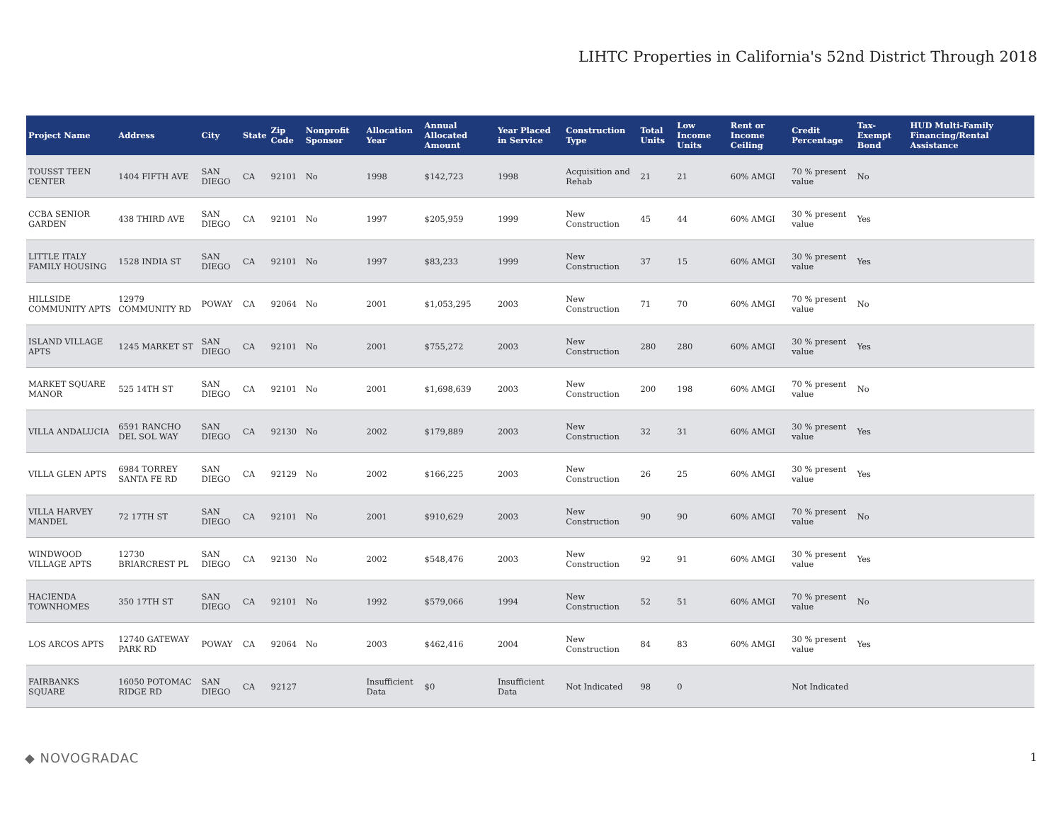LIHTC Properties in California's 52nd District Through 2018
| Project Name | Address | City | State | Zip Code | Nonprofit Sponsor | Allocation Year | Annual Allocated Amount | Year Placed in Service | Construction Type | Total Units | Low Income Units | Rent or Income Ceiling | Credit Percentage | Tax-Exempt Bond | HUD Multi-Family Financing/Rental Assistance |
| --- | --- | --- | --- | --- | --- | --- | --- | --- | --- | --- | --- | --- | --- | --- | --- |
| TOUSST TEEN CENTER | 1404 FIFTH AVE | SAN DIEGO | CA | 92101 | No | 1998 | $142,723 | 1998 | Acquisition and Rehab | 21 | 21 | 60% AMGI | 70 % present value | No | |
| CCBA SENIOR GARDEN | 438 THIRD AVE | SAN DIEGO | CA | 92101 | No | 1997 | $205,959 | 1999 | New Construction | 45 | 44 | 60% AMGI | 30 % present value | Yes | |
| LITTLE ITALY FAMILY HOUSING | 1528 INDIA ST | SAN DIEGO | CA | 92101 | No | 1997 | $83,233 | 1999 | New Construction | 37 | 15 | 60% AMGI | 30 % present value | Yes | |
| HILLSIDE COMMUNITY APTS | 12979 COMMUNITY RD | POWAY | CA | 92064 | No | 2001 | $1,053,295 | 2003 | New Construction | 71 | 70 | 60% AMGI | 70 % present value | No | |
| ISLAND VILLAGE APTS | 1245 MARKET ST | SAN DIEGO | CA | 92101 | No | 2001 | $755,272 | 2003 | New Construction | 280 | 280 | 60% AMGI | 30 % present value | Yes | |
| MARKET SQUARE MANOR | 525 14TH ST | SAN DIEGO | CA | 92101 | No | 2001 | $1,698,639 | 2003 | New Construction | 200 | 198 | 60% AMGI | 70 % present value | No | |
| VILLA ANDALUCIA | 6591 RANCHO DEL SOL WAY | SAN DIEGO | CA | 92130 | No | 2002 | $179,889 | 2003 | New Construction | 32 | 31 | 60% AMGI | 30 % present value | Yes | |
| VILLA GLEN APTS | 6984 TORREY SANTA FE RD | SAN DIEGO | CA | 92129 | No | 2002 | $166,225 | 2003 | New Construction | 26 | 25 | 60% AMGI | 30 % present value | Yes | |
| VILLA HARVEY MANDEL | 72 17TH ST | SAN DIEGO | CA | 92101 | No | 2001 | $910,629 | 2003 | New Construction | 90 | 90 | 60% AMGI | 70 % present value | No | |
| WINDWOOD VILLAGE APTS | 12730 BRIARCREST PL | SAN DIEGO | CA | 92130 | No | 2002 | $548,476 | 2003 | New Construction | 92 | 91 | 60% AMGI | 30 % present value | Yes | |
| HACIENDA TOWNHOMES | 350 17TH ST | SAN DIEGO | CA | 92101 | No | 1992 | $579,066 | 1994 | New Construction | 52 | 51 | 60% AMGI | 70 % present value | No | |
| LOS ARCOS APTS | 12740 GATEWAY PARK RD | POWAY | CA | 92064 | No | 2003 | $462,416 | 2004 | New Construction | 84 | 83 | 60% AMGI | 30 % present value | Yes | |
| FAIRBANKS SQUARE | 16050 POTOMAC RIDGE RD | SAN DIEGO | CA | 92127 | | Insufficient Data | $0 | Insufficient Data | Not Indicated | 98 | 0 | | Not Indicated | | |
◆ NOVOGRADAC 1